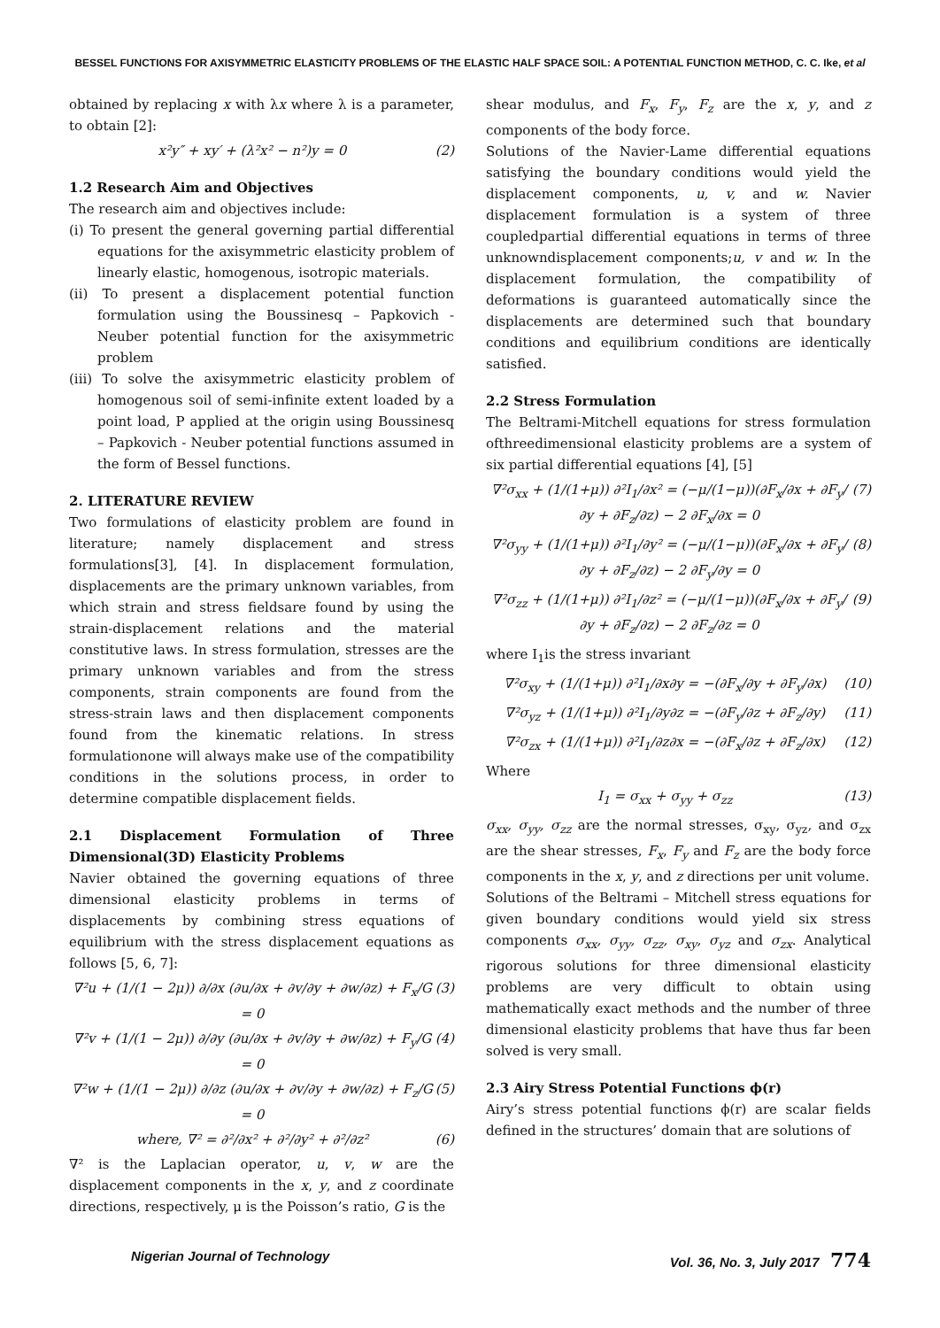BESSEL FUNCTIONS FOR AXISYMMETRIC ELASTICITY PROBLEMS OF THE ELASTIC HALF SPACE SOIL: A POTENTIAL FUNCTION METHOD, C. C. Ike, et al
obtained by replacing x with λx where λ is a parameter, to obtain [2]:
x²y″ + xy′ + (λ²x² − n²)y = 0 (2)
1.2 Research Aim and Objectives
The research aim and objectives include:
(i) To present the general governing partial differential equations for the axisymmetric elasticity problem of linearly elastic, homogenous, isotropic materials.
(ii) To present a displacement potential function formulation using the Boussinesq – Papkovich - Neuber potential function for the axisymmetric problem
(iii) To solve the axisymmetric elasticity problem of homogenous soil of semi-infinite extent loaded by a point load, P applied at the origin using Boussinesq – Papkovich - Neuber potential functions assumed in the form of Bessel functions.
2. LITERATURE REVIEW
Two formulations of elasticity problem are found in literature; namely displacement and stress formulations[3], [4]. In displacement formulation, displacements are the primary unknown variables, from which strain and stress fieldsare found by using the strain-displacement relations and the material constitutive laws. In stress formulation, stresses are the primary unknown variables and from the stress components, strain components are found from the stress-strain laws and then displacement components found from the kinematic relations. In stress formulationone will always make use of the compatibility conditions in the solutions process, in order to determine compatible displacement fields.
2.1 Displacement Formulation of Three Dimensional(3D) Elasticity Problems
Navier obtained the governing equations of three dimensional elasticity problems in terms of displacements by combining stress equations of equilibrium with the stress displacement equations as follows [5, 6, 7]:
∇²u + (1/(1 − 2μ)) ∂/∂x (∂u/∂x + ∂v/∂y + ∂w/∂z) + F<sub>x</sub>/G = 0 (3)
∇²v + (1/(1 − 2μ)) ∂/∂y (∂u/∂x + ∂v/∂y + ∂w/∂z) + F<sub>y</sub>/G = 0 (4)
∇²w + (1/(1 − 2μ)) ∂/∂z (∂u/∂x + ∂v/∂y + ∂w/∂z) + F<sub>z</sub>/G = 0 (5)
where, ∇² = ∂²/∂x² + ∂²/∂y² + ∂²/∂z² (6)
∇² is the Laplacian operator, u, v, w are the displacement components in the x, y, and z coordinate directions, respectively, μ is the Poisson’s ratio, G is the
shear modulus, and F<sub>x</sub>, F<sub>y</sub>, F<sub>z</sub> are the x, y, and z components of the body force.
Solutions of the Navier-Lame differential equations satisfying the boundary conditions would yield the displacement components, u, v, and w. Navier displacement formulation is a system of three coupledpartial differential equations in terms of three unknowndisplacement components;u, v and w. In the displacement formulation, the compatibility of deformations is guaranteed automatically since the displacements are determined such that boundary conditions and equilibrium conditions are identically satisfied.
2.2 Stress Formulation
The Beltrami-Mitchell equations for stress formulation ofthreedimensional elasticity problems are a system of six partial differential equations [4], [5]
∇²σ<sub>xx</sub> + (1/(1+μ)) ∂²I<sub>1</sub>/∂x² = (−μ/(1−μ))(∂F<sub>x</sub>/∂x + ∂F<sub>y</sub>/∂y + ∂F<sub>z</sub>/∂z) − 2 ∂F<sub>x</sub>/∂x = 0 (7)
∇²σ<sub>yy</sub> + (1/(1+μ)) ∂²I<sub>1</sub>/∂y² = (−μ/(1−μ))(∂F<sub>x</sub>/∂x + ∂F<sub>y</sub>/∂y + ∂F<sub>z</sub>/∂z) − 2 ∂F<sub>y</sub>/∂y = 0 (8)
∇²σ<sub>zz</sub> + (1/(1+μ)) ∂²I<sub>1</sub>/∂z² = (−μ/(1−μ))(∂F<sub>x</sub>/∂x + ∂F<sub>y</sub>/∂y + ∂F<sub>z</sub>/∂z) − 2 ∂F<sub>z</sub>/∂z = 0 (9)
where I<sub>1</sub>is the stress invariant
∇²σ<sub>xy</sub> + (1/(1+μ)) ∂²I<sub>1</sub>/∂x∂y = −(∂F<sub>x</sub>/∂y + ∂F<sub>y</sub>/∂x) (10)
∇²σ<sub>yz</sub> + (1/(1+μ)) ∂²I<sub>1</sub>/∂y∂z = −(∂F<sub>y</sub>/∂z + ∂F<sub>z</sub>/∂y) (11)
∇²σ<sub>zx</sub> + (1/(1+μ)) ∂²I<sub>1</sub>/∂z∂x = −(∂F<sub>x</sub>/∂z + ∂F<sub>z</sub>/∂x) (12)
Where
I<sub>1</sub> = σ<sub>xx</sub> + σ<sub>yy</sub> + σ<sub>zz</sub> (13)
σ<sub>xx</sub>, σ<sub>yy</sub>, σ<sub>zz</sub> are the normal stresses, σ<sub>xy</sub>, σ<sub>yz</sub>, and σ<sub>zx</sub> are the shear stresses, F<sub>x</sub>, F<sub>y</sub> and F<sub>z</sub> are the body force components in the x, y, and z directions per unit volume.
Solutions of the Beltrami – Mitchell stress equations for given boundary conditions would yield six stress components σ<sub>xx</sub>, σ<sub>yy</sub>, σ<sub>zz</sub>, σ<sub>xy</sub>, σ<sub>yz</sub> and σ<sub>zx</sub>. Analytical rigorous solutions for three dimensional elasticity problems are very difficult to obtain using mathematically exact methods and the number of three dimensional elasticity problems that have thus far been solved is very small.
2.3 Airy Stress Potential Functions ϕ(r)
Airy’s stress potential functions ϕ(r) are scalar fields defined in the structures’ domain that are solutions of
Nigerian Journal of Technology Vol. 36, No. 3, July 2017 774